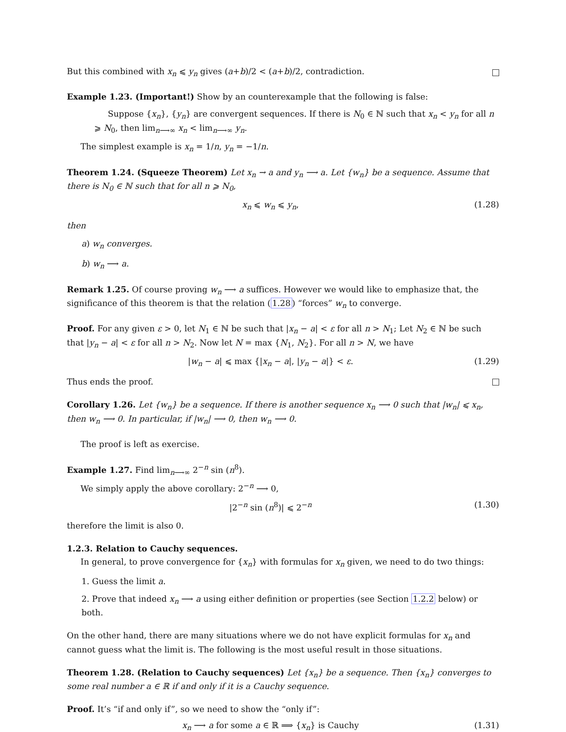But this combined with x<sub>n</sub> ⩽ y<sub>n</sub> gives (a+b)/2 < (a+b)/2, contradiction.
Example 1.23. (Important!) Show by an counterexample that the following is false:
Suppose {x<sub>n</sub>}, {y<sub>n</sub>} are convergent sequences. If there is N<sub>0</sub> ∈ ℕ such that x<sub>n</sub> < y<sub>n</sub> for all n ⩾ N<sub>0</sub>, then lim<sub>n⟶∞</sub> x<sub>n</sub> < lim<sub>n⟶∞</sub> y<sub>n</sub>.
The simplest example is x<sub>n</sub> = 1/n, y<sub>n</sub> = −1/n.
Theorem 1.24. (Squeeze Theorem) Let x<sub>n</sub> → a and y<sub>n</sub> ⟶ a. Let {w<sub>n</sub>} be a sequence. Assume that there is N<sub>0</sub> ∈ ℕ such that for all n ⩾ N<sub>0</sub>,
x<sub>n</sub> ⩽ w<sub>n</sub> ⩽ y<sub>n</sub>, (1.28)
then
a) w<sub>n</sub> converges.
b) w<sub>n</sub> ⟶ a.
Remark 1.25. Of course proving w<sub>n</sub> ⟶ a suffices. However we would like to emphasize that, the significance of this theorem is that the relation (1.28) “forces” w<sub>n</sub> to converge.
Proof. For any given ε > 0, let N<sub>1</sub> ∈ ℕ be such that |x<sub>n</sub> − a| < ε for all n > N<sub>1</sub>; Let N<sub>2</sub> ∈ ℕ be such that |y<sub>n</sub> − a| < ε for all n > N<sub>2</sub>. Now let N = max {N<sub>1</sub>, N<sub>2</sub>}. For all n > N, we have
|w<sub>n</sub> − a| ⩽ max {|x<sub>n</sub> − a|, |y<sub>n</sub> − a|} < ε. (1.29)
Thus ends the proof.
Corollary 1.26. Let {w<sub>n</sub>} be a sequence. If there is another sequence x<sub>n</sub> ⟶ 0 such that |w<sub>n</sub>| ⩽ x<sub>n</sub>, then w<sub>n</sub> ⟶ 0. In particular, if |w<sub>n</sub>| ⟶ 0, then w<sub>n</sub> ⟶ 0.
The proof is left as exercise.
Example 1.27. Find lim<sub>n⟶∞</sub> 2<sup>−n</sup> sin (n<sup>8</sup>).
We simply apply the above corollary: 2<sup>−n</sup> ⟶ 0,
|2<sup>−n</sup> sin (n<sup>8</sup>)| ⩽ 2<sup>−n</sup> (1.30)
therefore the limit is also 0.
1.2.3. Relation to Cauchy sequences.
In general, to prove convergence for {x<sub>n</sub>} with formulas for x<sub>n</sub> given, we need to do two things:
1. Guess the limit a.
2. Prove that indeed x<sub>n</sub> ⟶ a using either definition or properties (see Section 1.2.2 below) or both.
On the other hand, there are many situations where we do not have explicit formulas for x<sub>n</sub> and cannot guess what the limit is. The following is the most useful result in those situations.
Theorem 1.28. (Relation to Cauchy sequences) Let {x<sub>n</sub>} be a sequence. Then {x<sub>n</sub>} converges to some real number a ∈ ℝ if and only if it is a Cauchy sequence.
Proof. It’s “if and only if”, so we need to show the “only if”:
x<sub>n</sub> ⟶ a for some a ∈ ℝ ⟹ {x<sub>n</sub>} is Cauchy (1.31)